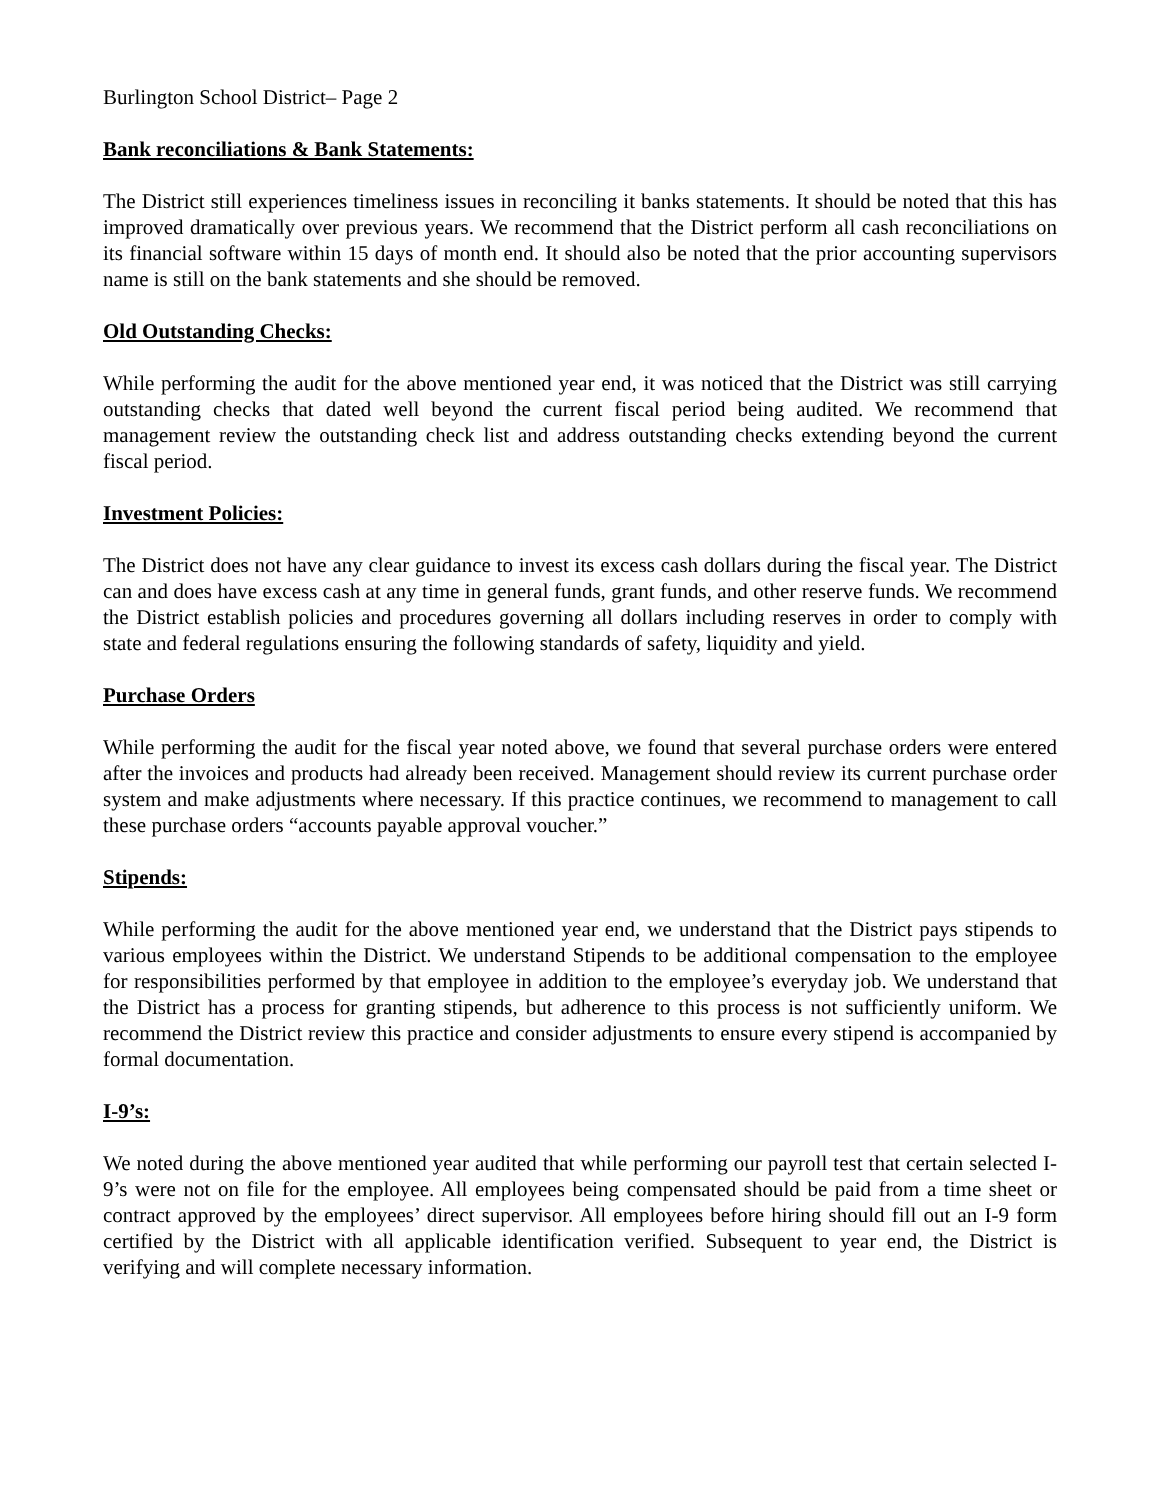Burlington School District– Page 2
Bank reconciliations & Bank Statements:
The District still experiences timeliness issues in reconciling it banks statements. It should be noted that this has improved dramatically over previous years. We recommend that the District perform all cash reconciliations on its financial software within 15 days of month end. It should also be noted that the prior accounting supervisors name is still on the bank statements and she should be removed.
Old Outstanding Checks:
While performing the audit for the above mentioned year end, it was noticed that the District was still carrying outstanding checks that dated well beyond the current fiscal period being audited. We recommend that management review the outstanding check list and address outstanding checks extending beyond the current fiscal period.
Investment Policies:
The District does not have any clear guidance to invest its excess cash dollars during the fiscal year. The District can and does have excess cash at any time in general funds, grant funds, and other reserve funds. We recommend the District establish policies and procedures governing all dollars including reserves in order to comply with state and federal regulations ensuring the following standards of safety, liquidity and yield.
Purchase Orders
While performing the audit for the fiscal year noted above, we found that several purchase orders were entered after the invoices and products had already been received. Management should review its current purchase order system and make adjustments where necessary. If this practice continues, we recommend to management to call these purchase orders “accounts payable approval voucher.”
Stipends:
While performing the audit for the above mentioned year end, we understand that the District pays stipends to various employees within the District. We understand Stipends to be additional compensation to the employee for responsibilities performed by that employee in addition to the employee’s everyday job. We understand that the District has a process for granting stipends, but adherence to this process is not sufficiently uniform. We recommend the District review this practice and consider adjustments to ensure every stipend is accompanied by formal documentation.
I-9’s:
We noted during the above mentioned year audited that while performing our payroll test that certain selected I-9’s were not on file for the employee. All employees being compensated should be paid from a time sheet or contract approved by the employees’ direct supervisor. All employees before hiring should fill out an I-9 form certified by the District with all applicable identification verified. Subsequent to year end, the District is verifying and will complete necessary information.